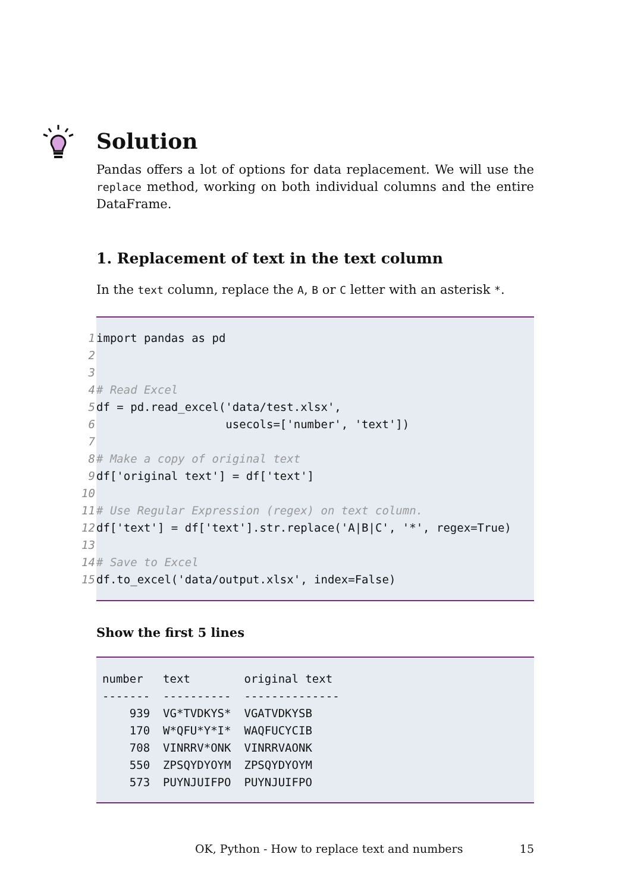Solution
Pandas offers a lot of options for data replacement. We will use the replace method, working on both individual columns and the entire DataFrame.
1. Replacement of text in the text column
In the text column, replace the A, B or C letter with an asterisk *.
1 import pandas as pd
2
3
4 # Read Excel
5 df = pd.read_excel('data/test.xlsx',
6 usecols=['number', 'text'])
7
8 # Make a copy of original text
9 df['original text'] = df['text']
10
11 # Use Regular Expression (regex) on text column.
12 df['text'] = df['text'].str.replace('A|B|C', '*', regex=True)
13
14 # Save to Excel
15 df.to_excel('data/output.xlsx', index=False)
Show the first 5 lines
| number | text | original text |
| --- | --- | --- |
| ------- | ---------- | -------------- |
| 939 | VG*TVDKYS* | VGATVDKYSB |
| 170 | W*QFU*Y*I* | WAQFUCYCIB |
| 708 | VINRRV*ONK | VINRRVAONK |
| 550 | ZPSQYDYOYM | ZPSQYDYOYM |
| 573 | PUYNJUIFPO | PUYNJUIFPO |
OK, Python - How to replace text and numbers 15